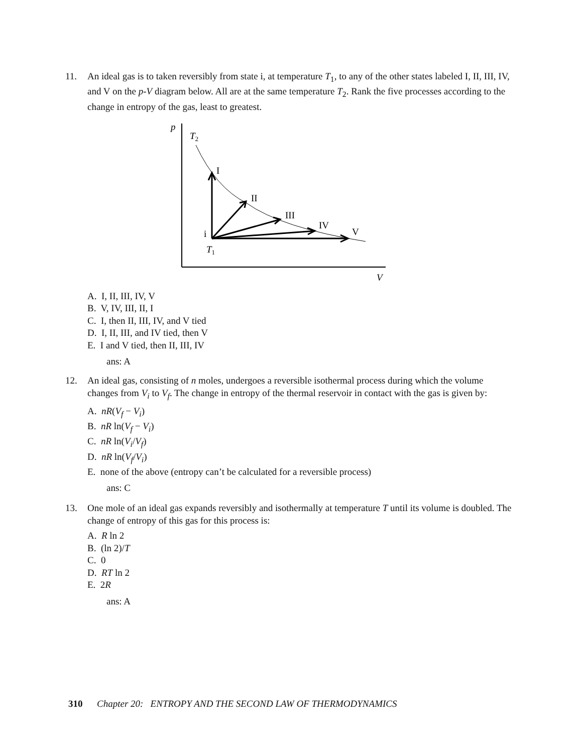11.
An ideal gas is to taken reversibly from state i, at temperature T<sub>1</sub>, to any of the other states labeled I, II, III, IV, and V on the p-V diagram below. All are at the same temperature T<sub>2</sub>. Rank the five processes according to the change in entropy of the gas, least to greatest.
p
V
T2
I
II
III
IV
V
i
T1
A. I, II, III, IV, V
B. V, IV, III, II, I
C. I, then II, III, IV, and V tied
D. I, II, III, and IV tied, then V
E. I and V tied, then II, III, IV
ans: A
12.
An ideal gas, consisting of n moles, undergoes a reversible isothermal process during which the volume changes from V<sub>i</sub> to V<sub>f</sub>. The change in entropy of the thermal reservoir in contact with the gas is given by:
A. nR(V<sub>f</sub> − V<sub>i</sub>)
B. nR ln(V<sub>f</sub> − V<sub>i</sub>)
C. nR ln(V<sub>i</sub>/V<sub>f</sub>)
D. nR ln(V<sub>f</sub>/V<sub>i</sub>)
E. none of the above (entropy can’t be calculated for a reversible process)
ans: C
13.
One mole of an ideal gas expands reversibly and isothermally at temperature T until its volume is doubled. The change of entropy of this gas for this process is:
A. R ln 2
B. (ln 2)/T
C. 0
D. RT ln 2
E. 2R
ans: A
310 Chapter 20: ENTROPY AND THE SECOND LAW OF THERMODYNAMICS